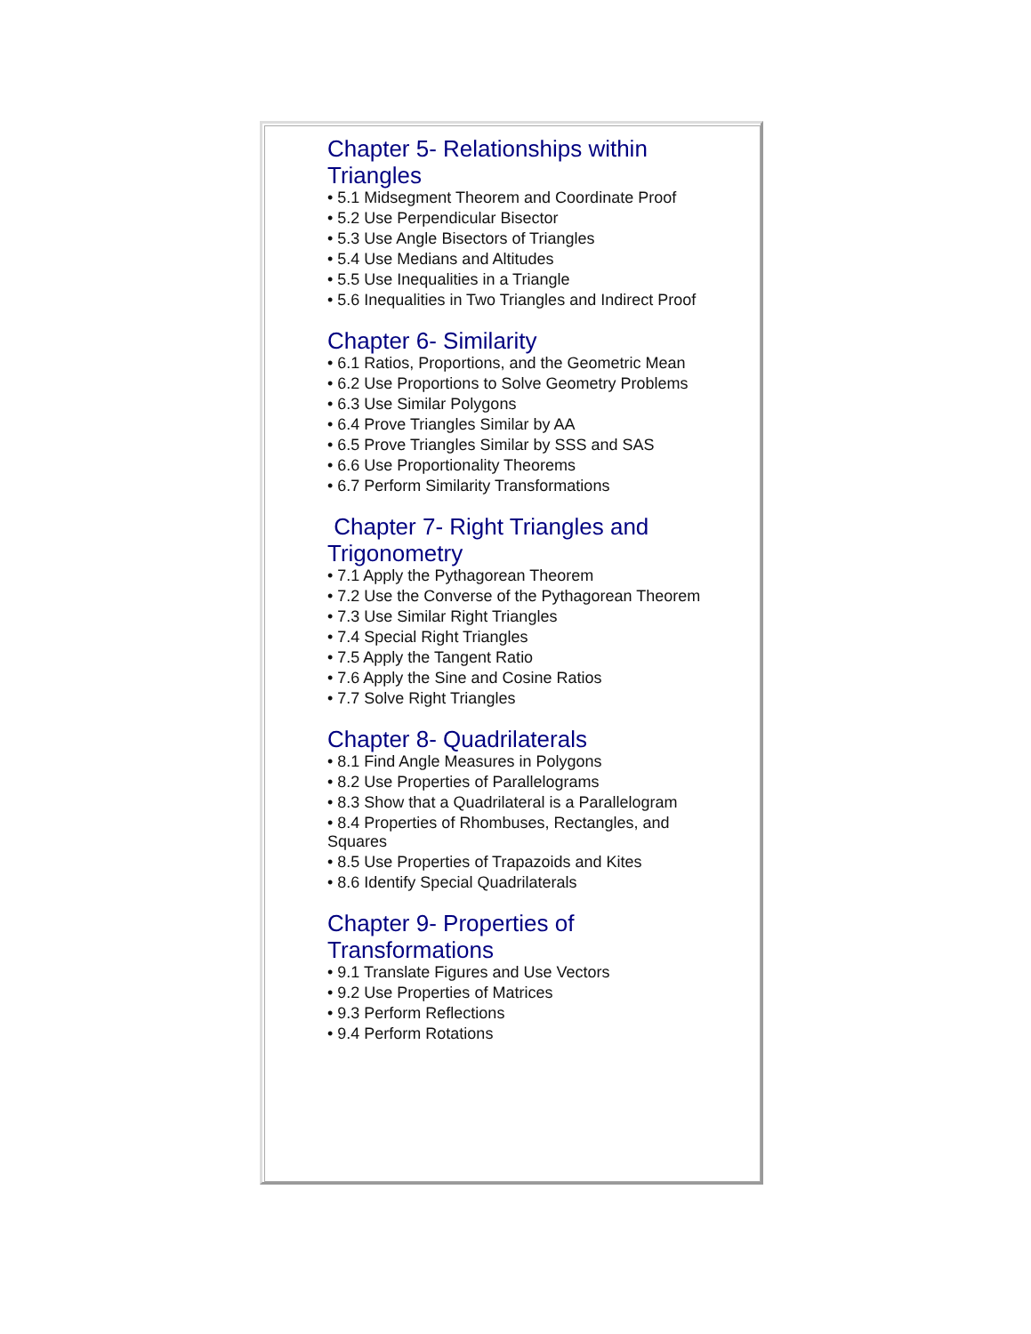Chapter 5- Relationships within Triangles
• 5.1 Midsegment Theorem and Coordinate Proof
• 5.2 Use Perpendicular Bisector
• 5.3 Use Angle Bisectors of Triangles
• 5.4 Use Medians and Altitudes
• 5.5 Use Inequalities in a Triangle
• 5.6 Inequalities in Two Triangles and Indirect Proof
Chapter 6- Similarity
• 6.1 Ratios, Proportions, and the Geometric Mean
• 6.2 Use Proportions to Solve Geometry Problems
• 6.3 Use Similar Polygons
• 6.4 Prove Triangles Similar by AA
• 6.5 Prove Triangles Similar by SSS and SAS
• 6.6 Use Proportionality Theorems
• 6.7 Perform Similarity Transformations
Chapter 7- Right Triangles and Trigonometry
• 7.1 Apply the Pythagorean Theorem
• 7.2 Use the Converse of the Pythagorean Theorem
• 7.3 Use Similar Right Triangles
• 7.4 Special Right Triangles
• 7.5 Apply the Tangent Ratio
• 7.6 Apply the Sine and Cosine Ratios
• 7.7 Solve Right Triangles
Chapter 8- Quadrilaterals
• 8.1 Find Angle Measures in Polygons
• 8.2 Use Properties of Parallelograms
• 8.3 Show that a Quadrilateral is a Parallelogram
• 8.4 Properties of Rhombuses, Rectangles, and Squares
• 8.5 Use Properties of Trapazoids and Kites
• 8.6 Identify Special Quadrilaterals
Chapter 9- Properties of Transformations
• 9.1 Translate Figures and Use Vectors
• 9.2 Use Properties of Matrices
• 9.3 Perform Reflections
• 9.4 Perform Rotations